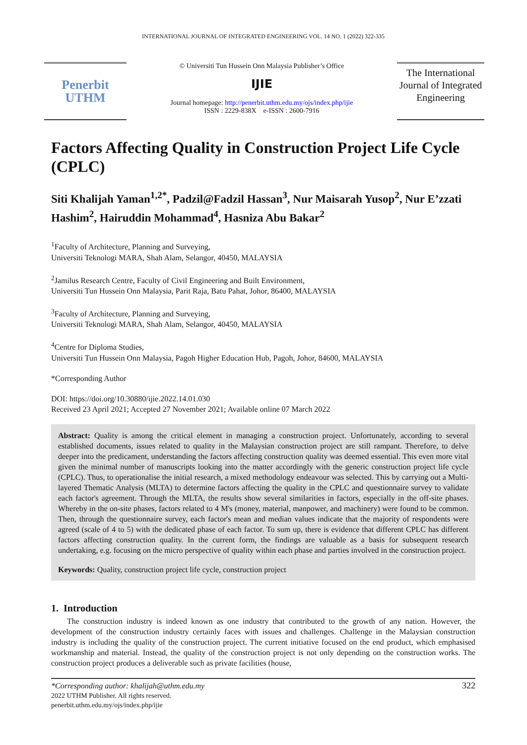INTERNATIONAL JOURNAL OF INTEGRATED ENGINEERING VOL. 14 NO. 1 (2022) 322-335
Penerbit
UTHM
© Universiti Tun Hussein Onn Malaysia Publisher’s Office
IJIE
Journal homepage: http://penerbit.uthm.edu.my/ojs/index.php/ijie
ISSN : 2229-838X e-ISSN : 2600-7916
The International Journal of Integrated Engineering
Factors Affecting Quality in Construction Project Life Cycle (CPLC)
Siti Khalijah Yaman<sup>1,2*</sup>, Padzil@Fadzil Hassan<sup>3</sup>, Nur Maisarah Yusop<sup>2</sup>, Nur E’zzati Hashim<sup>2</sup>, Hairuddin Mohammad<sup>4</sup>, Hasniza Abu Bakar<sup>2</sup>
<sup>1</sup> Faculty of Architecture, Planning and Surveying,
Universiti Teknologi MARA, Shah Alam, Selangor, 40450, MALAYSIA
<sup>2</sup> Jamilus Research Centre, Faculty of Civil Engineering and Built Environment,
Universiti Tun Hussein Onn Malaysia, Parit Raja, Batu Pahat, Johor, 86400, MALAYSIA
<sup>3</sup> Faculty of Architecture, Planning and Surveying,
Universiti Teknologi MARA, Shah Alam, Selangor, 40450, MALAYSIA
<sup>4</sup> Centre for Diploma Studies,
Universiti Tun Hussein Onn Malaysia, Pagoh Higher Education Hub, Pagoh, Johor, 84600, MALAYSIA
*Corresponding Author
DOI: https://doi.org/10.30880/ijie.2022.14.01.030
Received 23 April 2021; Accepted 27 November 2021; Available online 07 March 2022
Abstract: Quality is among the critical element in managing a construction project. Unfortunately, according to several established documents, issues related to quality in the Malaysian construction project are still rampant. Therefore, to delve deeper into the predicament, understanding the factors affecting construction quality was deemed essential. This even more vital given the minimal number of manuscripts looking into the matter accordingly with the generic construction project life cycle (CPLC). Thus, to operationalise the initial research, a mixed methodology endeavour was selected. This by carrying out a Multi-layered Thematic Analysis (MLTA) to determine factors affecting the quality in the CPLC and questionnaire survey to validate each factor's agreement. Through the MLTA, the results show several similarities in factors, especially in the off-site phases. Whereby in the on-site phases, factors related to 4 M's (money, material, manpower, and machinery) were found to be common. Then, through the questionnaire survey, each factor's mean and median values indicate that the majority of respondents were agreed (scale of 4 to 5) with the dedicated phase of each factor. To sum up, there is evidence that different CPLC has different factors affecting construction quality. In the current form, the findings are valuable as a basis for subsequent research undertaking, e.g. focusing on the micro perspective of quality within each phase and parties involved in the construction project.
Keywords: Quality, construction project life cycle, construction project
1. Introduction
The construction industry is indeed known as one industry that contributed to the growth of any nation. However, the development of the construction industry certainly faces with issues and challenges. Challenge in the Malaysian construction industry is including the quality of the construction project. The current initiative focused on the end product, which emphasised workmanship and material. Instead, the quality of the construction project is not only depending on the construction works. The construction project produces a deliverable such as private facilities (house,
*Corresponding author: khalijah@uthm.edu.my
2022 UTHM Publisher. All rights reserved.
penerbit.uthm.edu.my/ojs/index.php/ijie
322